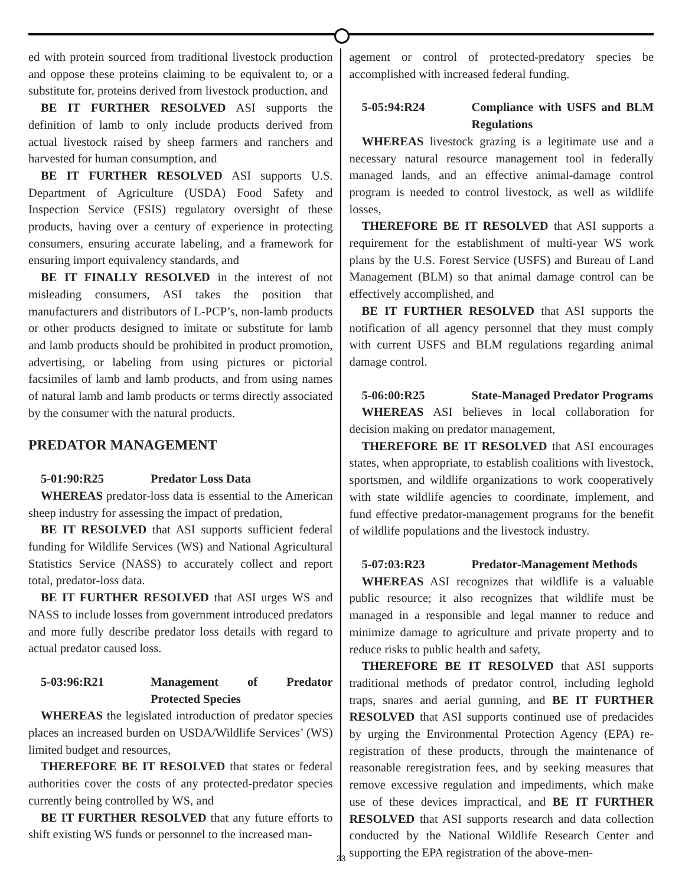ed with protein sourced from traditional livestock production and oppose these proteins claiming to be equivalent to, or a substitute for, proteins derived from livestock production, and
BE IT FURTHER RESOLVED ASI supports the definition of lamb to only include products derived from actual livestock raised by sheep farmers and ranchers and harvested for human consumption, and
BE IT FURTHER RESOLVED ASI supports U.S. Department of Agriculture (USDA) Food Safety and Inspection Service (FSIS) regulatory oversight of these products, having over a century of experience in protecting consumers, ensuring accurate labeling, and a framework for ensuring import equivalency standards, and
BE IT FINALLY RESOLVED in the interest of not misleading consumers, ASI takes the position that manufacturers and distributors of L-PCP’s, non-lamb products or other products designed to imitate or substitute for lamb and lamb products should be prohibited in product promotion, advertising, or labeling from using pictures or pictorial facsimiles of lamb and lamb products, and from using names of natural lamb and lamb products or terms directly associated by the consumer with the natural products.
PREDATOR MANAGEMENT
5-01:90:R25 Predator Loss Data
WHEREAS predator-loss data is essential to the American sheep industry for assessing the impact of predation,
BE IT RESOLVED that ASI supports sufficient federal funding for Wildlife Services (WS) and National Agricultural Statistics Service (NASS) to accurately collect and report total, predator-loss data.
BE IT FURTHER RESOLVED that ASI urges WS and NASS to include losses from government introduced predators and more fully describe predator loss details with regard to actual predator caused loss.
5-03:96:R21 Management of Predator Protected Species
WHEREAS the legislated introduction of predator species places an increased burden on USDA/Wildlife Services’ (WS) limited budget and resources,
THEREFORE BE IT RESOLVED that states or federal authorities cover the costs of any protected-predator species currently being controlled by WS, and
BE IT FURTHER RESOLVED that any future efforts to shift existing WS funds or personnel to the increased man-
agement or control of protected-predatory species be accomplished with increased federal funding.
5-05:94:R24 Compliance with USFS and BLM Regulations
WHEREAS livestock grazing is a legitimate use and a necessary natural resource management tool in federally managed lands, and an effective animal-damage control program is needed to control livestock, as well as wildlife losses,
THEREFORE BE IT RESOLVED that ASI supports a requirement for the establishment of multi-year WS work plans by the U.S. Forest Service (USFS) and Bureau of Land Management (BLM) so that animal damage control can be effectively accomplished, and
BE IT FURTHER RESOLVED that ASI supports the notification of all agency personnel that they must comply with current USFS and BLM regulations regarding animal damage control.
5-06:00:R25 State-Managed Predator Programs
WHEREAS ASI believes in local collaboration for decision making on predator management,
THEREFORE BE IT RESOLVED that ASI encourages states, when appropriate, to establish coalitions with livestock, sportsmen, and wildlife organizations to work cooperatively with state wildlife agencies to coordinate, implement, and fund effective predator-management programs for the benefit of wildlife populations and the livestock industry.
5-07:03:R23 Predator-Management Methods
WHEREAS ASI recognizes that wildlife is a valuable public resource; it also recognizes that wildlife must be managed in a responsible and legal manner to reduce and minimize damage to agriculture and private property and to reduce risks to public health and safety,
THEREFORE BE IT RESOLVED that ASI supports traditional methods of predator control, including leghold traps, snares and aerial gunning, and BE IT FURTHER RESOLVED that ASI supports continued use of predacides by urging the Environmental Protection Agency (EPA) re-registration of these products, through the maintenance of reasonable reregistration fees, and by seeking measures that remove excessive regulation and impediments, which make use of these devices impractical, and BE IT FURTHER RESOLVED that ASI supports research and data collection conducted by the National Wildlife Research Center and supporting the EPA registration of the above-men-
23